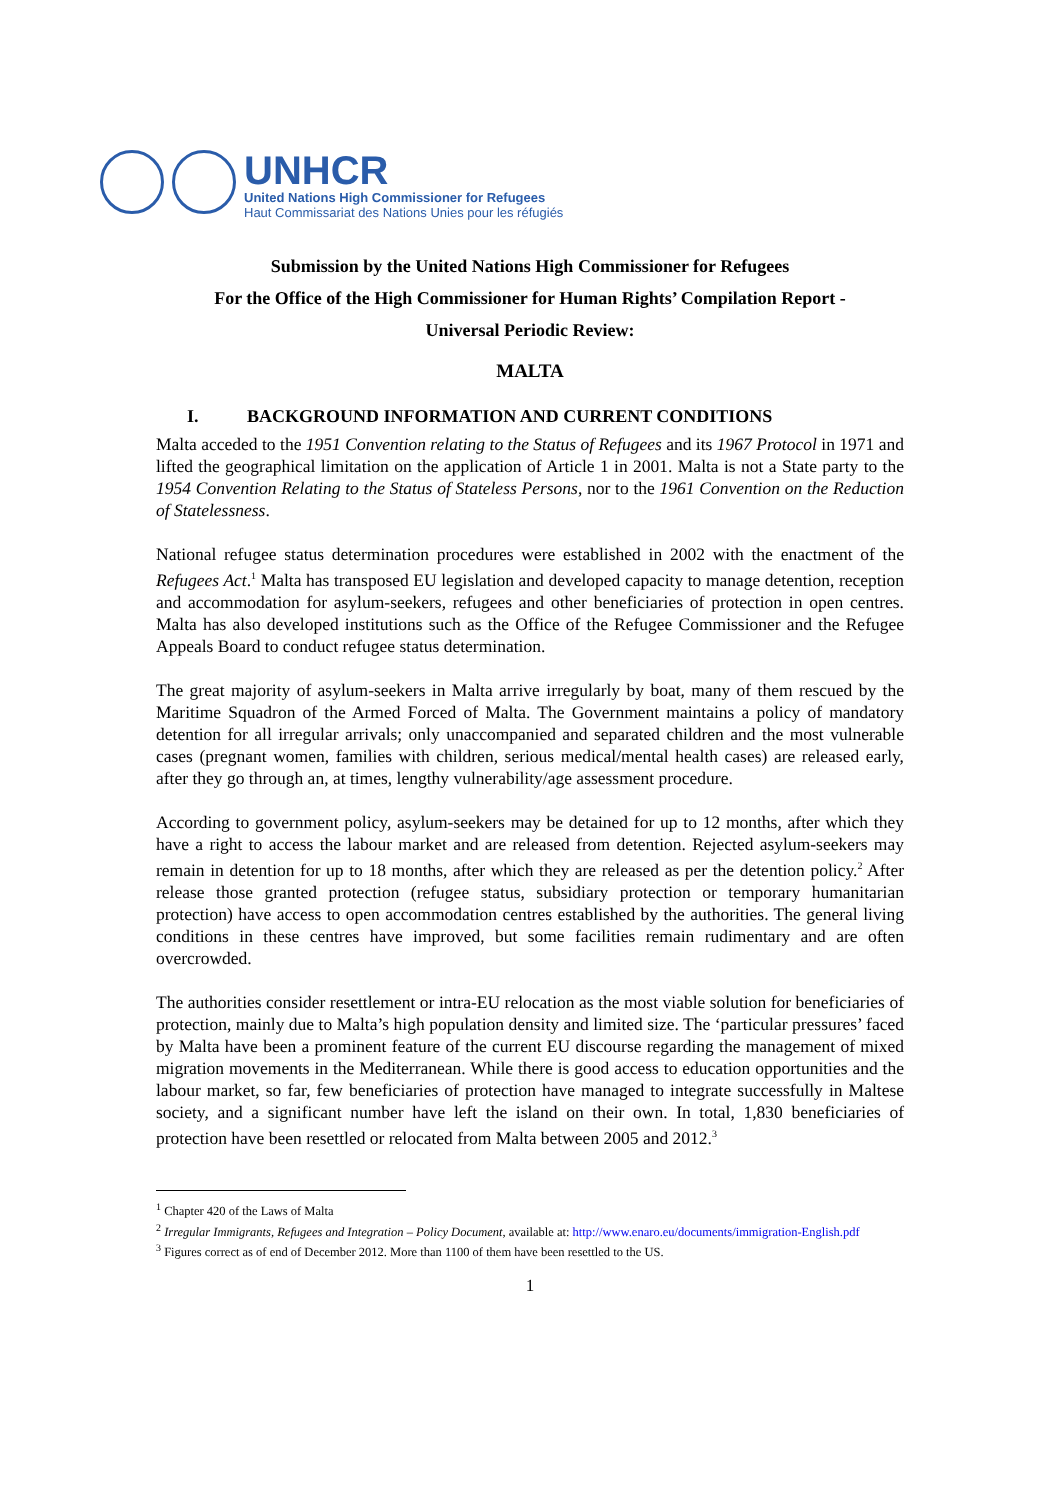UNHCR
United Nations High Commissioner for Refugees
Haut Commissariat des Nations Unies pour les réfugiés
Submission by the United Nations High Commissioner for Refugees
For the Office of the High Commissioner for Human Rights’ Compilation Report -
Universal Periodic Review:
MALTA
I. BACKGROUND INFORMATION AND CURRENT CONDITIONS
Malta acceded to the 1951 Convention relating to the Status of Refugees and its 1967 Protocol in 1971 and lifted the geographical limitation on the application of Article 1 in 2001. Malta is not a State party to the 1954 Convention Relating to the Status of Stateless Persons, nor to the 1961 Convention on the Reduction of Statelessness.
National refugee status determination procedures were established in 2002 with the enactment of the Refugees Act.<sup>1</sup> Malta has transposed EU legislation and developed capacity to manage detention, reception and accommodation for asylum-seekers, refugees and other beneficiaries of protection in open centres. Malta has also developed institutions such as the Office of the Refugee Commissioner and the Refugee Appeals Board to conduct refugee status determination.
The great majority of asylum-seekers in Malta arrive irregularly by boat, many of them rescued by the Maritime Squadron of the Armed Forced of Malta. The Government maintains a policy of mandatory detention for all irregular arrivals; only unaccompanied and separated children and the most vulnerable cases (pregnant women, families with children, serious medical/mental health cases) are released early, after they go through an, at times, lengthy vulnerability/age assessment procedure.
According to government policy, asylum-seekers may be detained for up to 12 months, after which they have a right to access the labour market and are released from detention. Rejected asylum-seekers may remain in detention for up to 18 months, after which they are released as per the detention policy.<sup>2</sup> After release those granted protection (refugee status, subsidiary protection or temporary humanitarian protection) have access to open accommodation centres established by the authorities. The general living conditions in these centres have improved, but some facilities remain rudimentary and are often overcrowded.
The authorities consider resettlement or intra-EU relocation as the most viable solution for beneficiaries of protection, mainly due to Malta’s high population density and limited size. The ‘particular pressures’ faced by Malta have been a prominent feature of the current EU discourse regarding the management of mixed migration movements in the Mediterranean. While there is good access to education opportunities and the labour market, so far, few beneficiaries of protection have managed to integrate successfully in Maltese society, and a significant number have left the island on their own. In total, 1,830 beneficiaries of protection have been resettled or relocated from Malta between 2005 and 2012.<sup>3</sup>
<sup>1</sup> Chapter 420 of the Laws of Malta
<sup>2</sup> Irregular Immigrants, Refugees and Integration – Policy Document, available at: http://www.enaro.eu/documents/immigration-English.pdf
<sup>3</sup> Figures correct as of end of December 2012. More than 1100 of them have been resettled to the US.
1